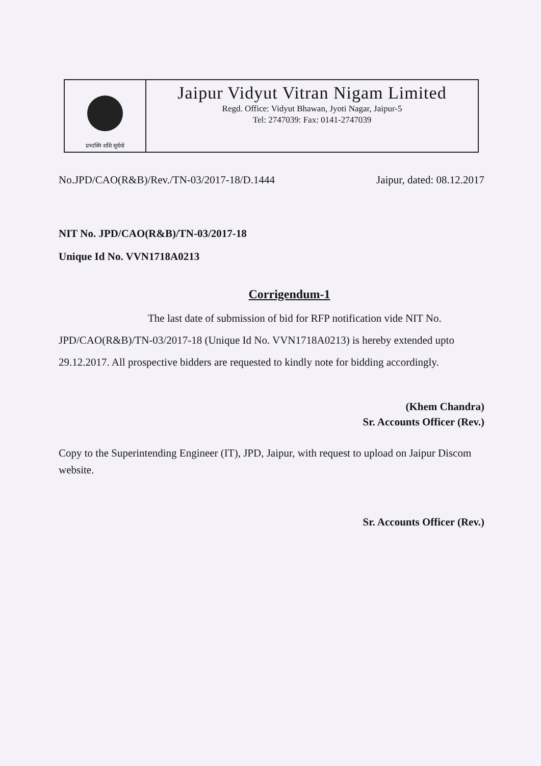प्रभास्मि शशि सूर्ययो
Jaipur Vidyut Vitran Nigam Limited
Regd. Office: Vidyut Bhawan, Jyoti Nagar, Jaipur-5
Tel: 2747039: Fax: 0141-2747039
No.JPD/CAO(R&B)/Rev./TN-03/2017-18/D.1444 Jaipur, dated: 08.12.2017
NIT No. JPD/CAO(R&B)/TN-03/2017-18
Unique Id No. VVN1718A0213
Corrigendum-1
The last date of submission of bid for RFP notification vide NIT No. JPD/CAO(R&B)/TN-03/2017-18 (Unique Id No. VVN1718A0213) is hereby extended upto 29.12.2017. All prospective bidders are requested to kindly note for bidding accordingly.
(Khem Chandra)
Sr. Accounts Officer (Rev.)
Copy to the Superintending Engineer (IT), JPD, Jaipur, with request to upload on Jaipur Discom website.
Sr. Accounts Officer (Rev.)